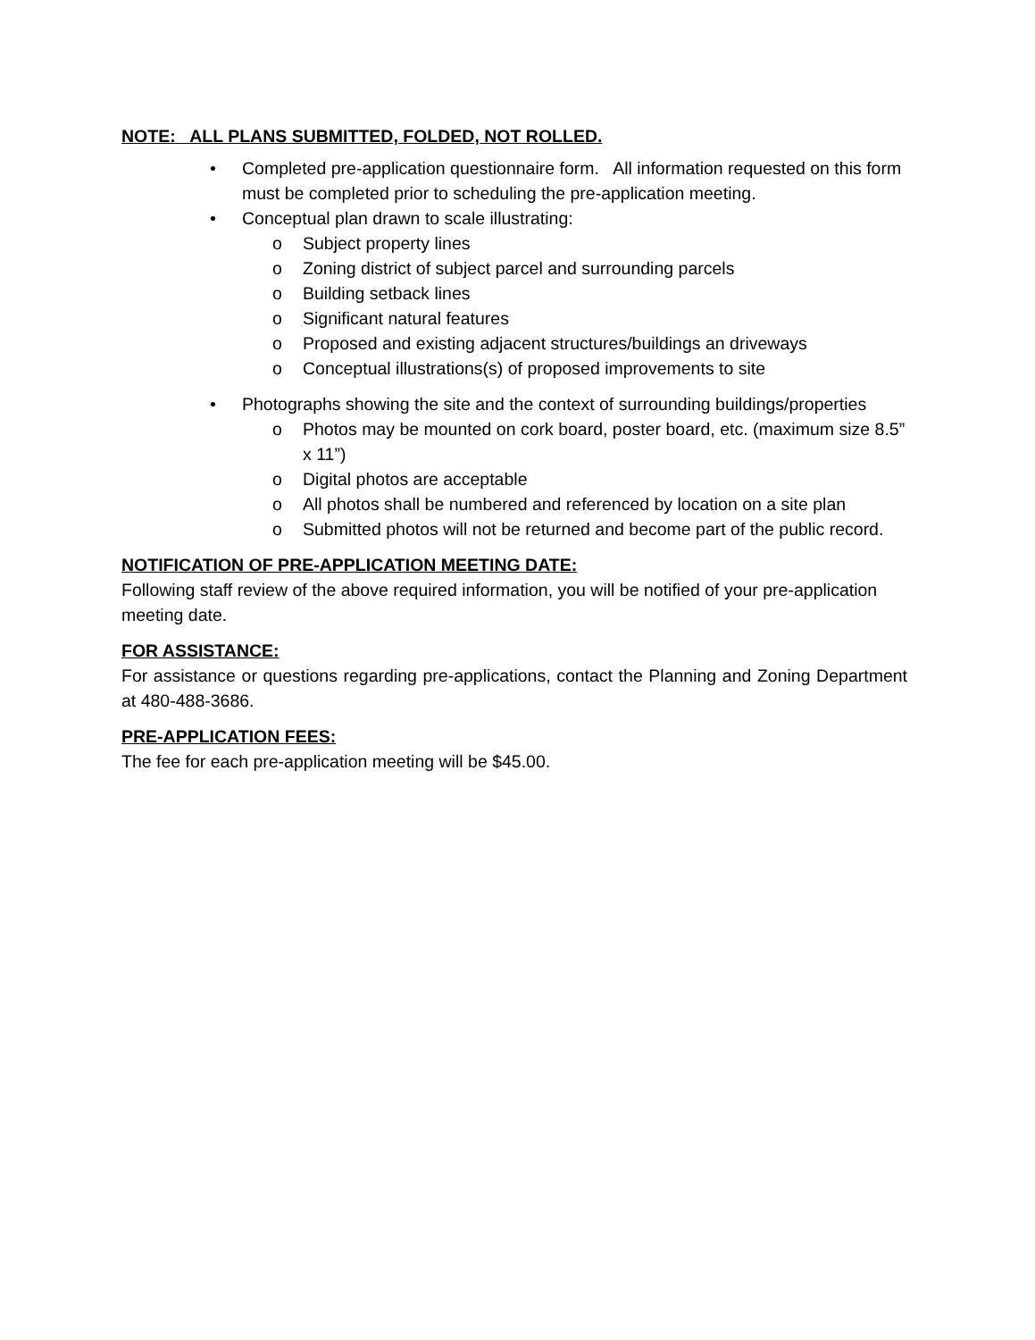NOTE: ALL PLANS SUBMITTED, FOLDED, NOT ROLLED.
• Completed pre-application questionnaire form. All information requested on this form must be completed prior to scheduling the pre-application meeting.
• Conceptual plan drawn to scale illustrating:
o Subject property lines
o Zoning district of subject parcel and surrounding parcels
o Building setback lines
o Significant natural features
o Proposed and existing adjacent structures/buildings an driveways
o Conceptual illustrations(s) of proposed improvements to site
• Photographs showing the site and the context of surrounding buildings/properties
o Photos may be mounted on cork board, poster board, etc. (maximum size 8.5” x 11”)
o Digital photos are acceptable
o All photos shall be numbered and referenced by location on a site plan
o Submitted photos will not be returned and become part of the public record.
NOTIFICATION OF PRE-APPLICATION MEETING DATE:
Following staff review of the above required information, you will be notified of your pre-application meeting date.
FOR ASSISTANCE:
For assistance or questions regarding pre-applications, contact the Planning and Zoning Department at 480-488-3686.
PRE-APPLICATION FEES:
The fee for each pre-application meeting will be $45.00.